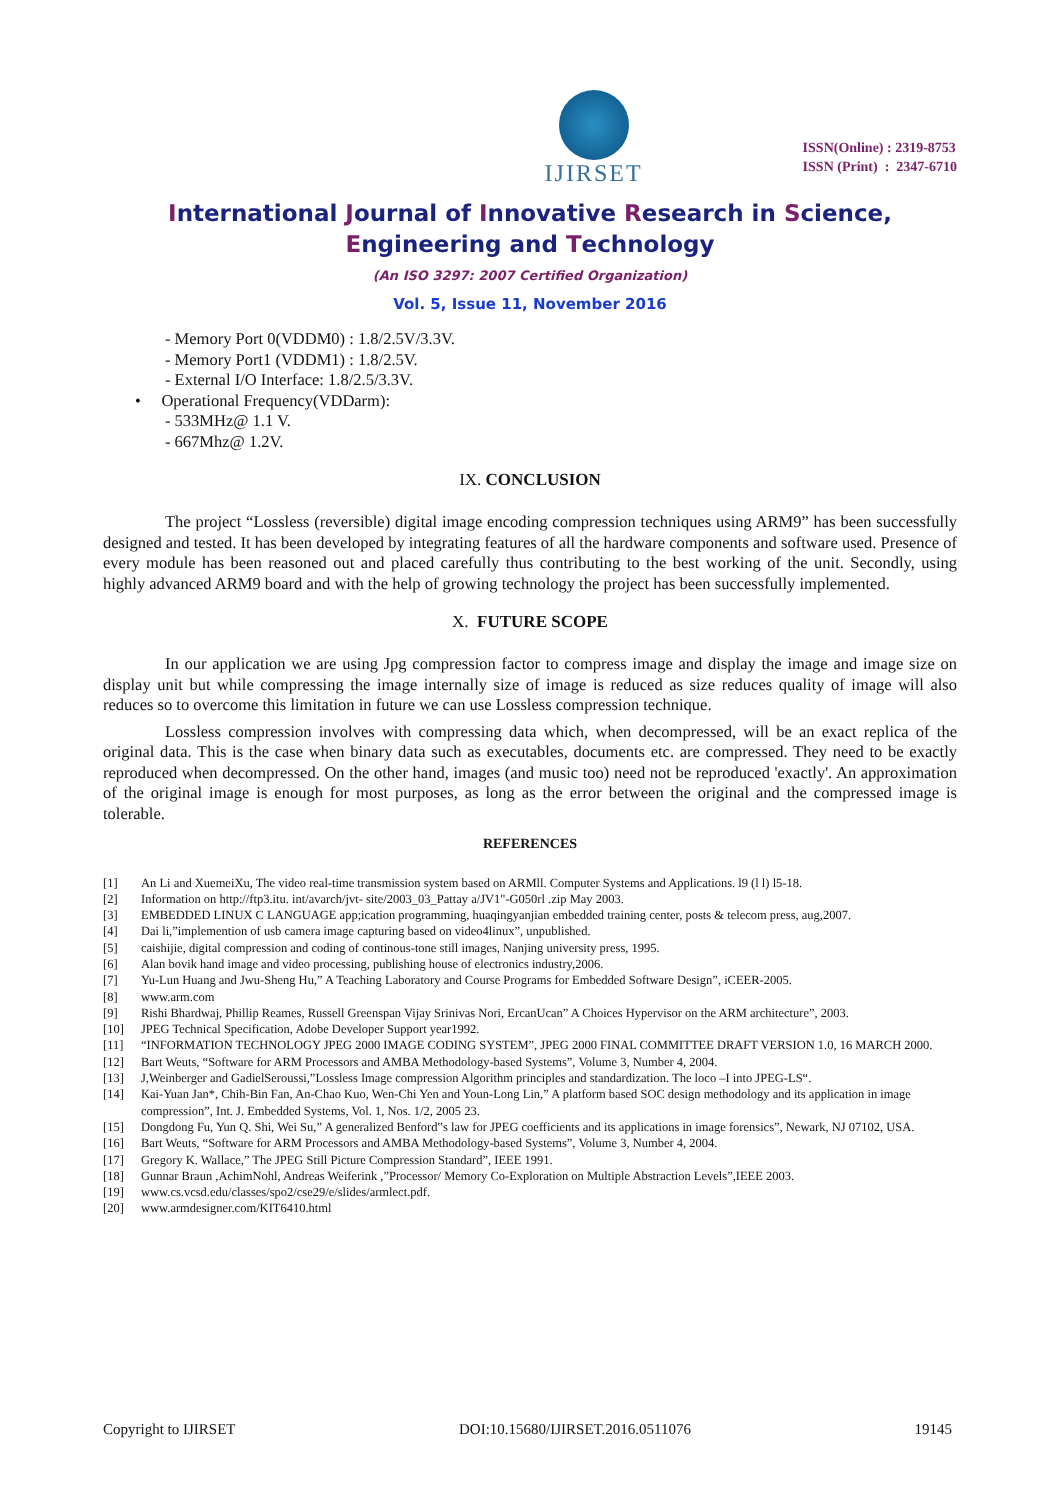IJIRSET
ISSN(Online) : 2319-8753
ISSN (Print) : 2347-6710
International Journal of Innovative Research in Science,
Engineering and Technology
(An ISO 3297: 2007 Certified Organization)
Vol. 5, Issue 11, November 2016
- Memory Port 0(VDDM0) : 1.8/2.5V/3.3V.
- Memory Port1 (VDDM1) : 1.8/2.5V.
- External I/O Interface: 1.8/2.5/3.3V.
• Operational Frequency(VDDarm):
- 533MHz@ 1.1 V.
- 667Mhz@ 1.2V.
IX. CONCLUSION
The project “Lossless (reversible) digital image encoding compression techniques using ARM9” has been successfully designed and tested. It has been developed by integrating features of all the hardware components and software used. Presence of every module has been reasoned out and placed carefully thus contributing to the best working of the unit. Secondly, using highly advanced ARM9 board and with the help of growing technology the project has been successfully implemented.
X. FUTURE SCOPE
In our application we are using Jpg compression factor to compress image and display the image and image size on display unit but while compressing the image internally size of image is reduced as size reduces quality of image will also reduces so to overcome this limitation in future we can use Lossless compression technique.
Lossless compression involves with compressing data which, when decompressed, will be an exact replica of the original data. This is the case when binary data such as executables, documents etc. are compressed. They need to be exactly reproduced when decompressed. On the other hand, images (and music too) need not be reproduced 'exactly'. An approximation of the original image is enough for most purposes, as long as the error between the original and the compressed image is tolerable.
REFERENCES
[1] An Li and XuemeiXu, The video real-time transmission system based on ARMll. Computer Systems and Applications. l9 (l l) l5-18.
[2] Information on http://ftp3.itu. int/avarch/jvt- site/2003_03_Pattay a/JV1"-G050rl .zip May 2003.
[3] EMBEDDED LINUX C LANGUAGE app;ication programming, huaqingyanjian embedded training center, posts & telecom press, aug,2007.
[4] Dai li,”implemention of usb camera image capturing based on video4linux”, unpublished.
[5] caishijie, digital compression and coding of continous-tone still images, Nanjing university press, 1995.
[6] Alan bovik hand image and video processing, publishing house of electronics industry,2006.
[7] Yu-Lun Huang and Jwu-Sheng Hu,” A Teaching Laboratory and Course Programs for Embedded Software Design”, iCEER-2005.
[8] www.arm.com
[9] Rishi Bhardwaj, Phillip Reames, Russell Greenspan Vijay Srinivas Nori, ErcanUcan” A Choices Hypervisor on the ARM architecture”, 2003.
[10] JPEG Technical Specification, Adobe Developer Support year1992.
[11] “INFORMATION TECHNOLOGY JPEG 2000 IMAGE CODING SYSTEM”, JPEG 2000 FINAL COMMITTEE DRAFT VERSION 1.0, 16 MARCH 2000.
[12] Bart Weuts, “Software for ARM Processors and AMBA Methodology-based Systems”, Volume 3, Number 4, 2004.
[13] J,Weinberger and GadielSeroussi,”Lossless Image compression Algorithm principles and standardization. The loco –I into JPEG-LS“.
[14] Kai-Yuan Jan*, Chih-Bin Fan, An-Chao Kuo, Wen-Chi Yen and Youn-Long Lin,” A platform based SOC design methodology and its application in image compression”, Int. J. Embedded Systems, Vol. 1, Nos. 1/2, 2005 23.
[15] Dongdong Fu, Yun Q. Shi, Wei Su,” A generalized Benford‟s law for JPEG coefficients and its applications in image forensics”, Newark, NJ 07102, USA.
[16] Bart Weuts, “Software for ARM Processors and AMBA Methodology-based Systems”, Volume 3, Number 4, 2004.
[17] Gregory K. Wallace,” The JPEG Still Picture Compression Standard”, IEEE 1991.
[18] Gunnar Braun ,AchimNohl, Andreas Weiferink ,”Processor/ Memory Co-Exploration on Multiple Abstraction Levels”,IEEE 2003.
[19] www.cs.vcsd.edu/classes/spo2/cse29/e/slides/armlect.pdf.
[20] www.armdesigner.com/KIT6410.html
Copyright to IJIRSET DOI:10.15680/IJIRSET.2016.0511076 19145